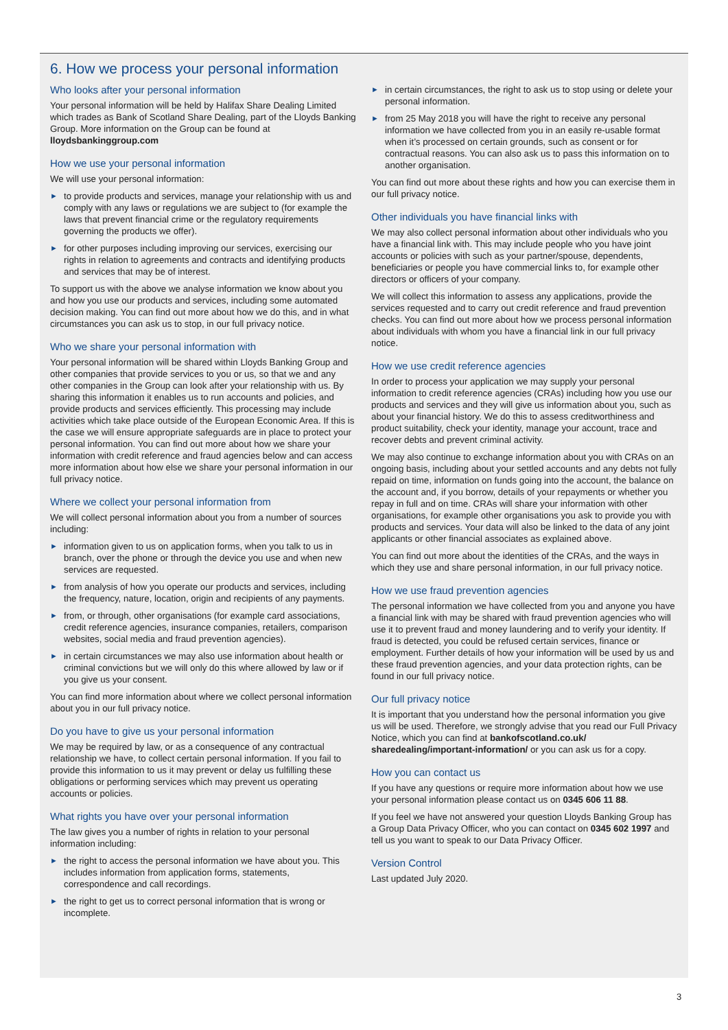6. How we process your personal information
Who looks after your personal information
Your personal information will be held by Halifax Share Dealing Limited which trades as Bank of Scotland Share Dealing, part of the Lloyds Banking Group. More information on the Group can be found at lloydsbankinggroup.com
How we use your personal information
We will use your personal information:
► to provide products and services, manage your relationship with us and comply with any laws or regulations we are subject to (for example the laws that prevent financial crime or the regulatory requirements governing the products we offer).
► for other purposes including improving our services, exercising our rights in relation to agreements and contracts and identifying products and services that may be of interest.
To support us with the above we analyse information we know about you and how you use our products and services, including some automated decision making. You can find out more about how we do this, and in what circumstances you can ask us to stop, in our full privacy notice.
Who we share your personal information with
Your personal information will be shared within Lloyds Banking Group and other companies that provide services to you or us, so that we and any other companies in the Group can look after your relationship with us. By sharing this information it enables us to run accounts and policies, and provide products and services efficiently. This processing may include activities which take place outside of the European Economic Area. If this is the case we will ensure appropriate safeguards are in place to protect your personal information. You can find out more about how we share your information with credit reference and fraud agencies below and can access more information about how else we share your personal information in our full privacy notice.
Where we collect your personal information from
We will collect personal information about you from a number of sources including:
► information given to us on application forms, when you talk to us in branch, over the phone or through the device you use and when new services are requested.
► from analysis of how you operate our products and services, including the frequency, nature, location, origin and recipients of any payments.
► from, or through, other organisations (for example card associations, credit reference agencies, insurance companies, retailers, comparison websites, social media and fraud prevention agencies).
► in certain circumstances we may also use information about health or criminal convictions but we will only do this where allowed by law or if you give us your consent.
You can find more information about where we collect personal information about you in our full privacy notice.
Do you have to give us your personal information
We may be required by law, or as a consequence of any contractual relationship we have, to collect certain personal information. If you fail to provide this information to us it may prevent or delay us fulfilling these obligations or performing services which may prevent us operating accounts or policies.
What rights you have over your personal information
The law gives you a number of rights in relation to your personal information including:
► the right to access the personal information we have about you. This includes information from application forms, statements, correspondence and call recordings.
► the right to get us to correct personal information that is wrong or incomplete.
► in certain circumstances, the right to ask us to stop using or delete your personal information.
► from 25 May 2018 you will have the right to receive any personal information we have collected from you in an easily re-usable format when it’s processed on certain grounds, such as consent or for contractual reasons. You can also ask us to pass this information on to another organisation.
You can find out more about these rights and how you can exercise them in our full privacy notice.
Other individuals you have financial links with
We may also collect personal information about other individuals who you have a financial link with. This may include people who you have joint accounts or policies with such as your partner/spouse, dependents, beneficiaries or people you have commercial links to, for example other directors or officers of your company.
We will collect this information to assess any applications, provide the services requested and to carry out credit reference and fraud prevention checks. You can find out more about how we process personal information about individuals with whom you have a financial link in our full privacy notice.
How we use credit reference agencies
In order to process your application we may supply your personal information to credit reference agencies (CRAs) including how you use our products and services and they will give us information about you, such as about your financial history. We do this to assess creditworthiness and product suitability, check your identity, manage your account, trace and recover debts and prevent criminal activity.
We may also continue to exchange information about you with CRAs on an ongoing basis, including about your settled accounts and any debts not fully repaid on time, information on funds going into the account, the balance on the account and, if you borrow, details of your repayments or whether you repay in full and on time. CRAs will share your information with other organisations, for example other organisations you ask to provide you with products and services. Your data will also be linked to the data of any joint applicants or other financial associates as explained above.
You can find out more about the identities of the CRAs, and the ways in which they use and share personal information, in our full privacy notice.
How we use fraud prevention agencies
The personal information we have collected from you and anyone you have a financial link with may be shared with fraud prevention agencies who will use it to prevent fraud and money laundering and to verify your identity. If fraud is detected, you could be refused certain services, finance or employment. Further details of how your information will be used by us and these fraud prevention agencies, and your data protection rights, can be found in our full privacy notice.
Our full privacy notice
It is important that you understand how the personal information you give us will be used. Therefore, we strongly advise that you read our Full Privacy Notice, which you can find at bankofscotland.co.uk/ sharedealing/important-information/ or you can ask us for a copy.
How you can contact us
If you have any questions or require more information about how we use your personal information please contact us on 0345 606 11 88.
If you feel we have not answered your question Lloyds Banking Group has a Group Data Privacy Officer, who you can contact on 0345 602 1997 and tell us you want to speak to our Data Privacy Officer.
Version Control
Last updated July 2020.
3